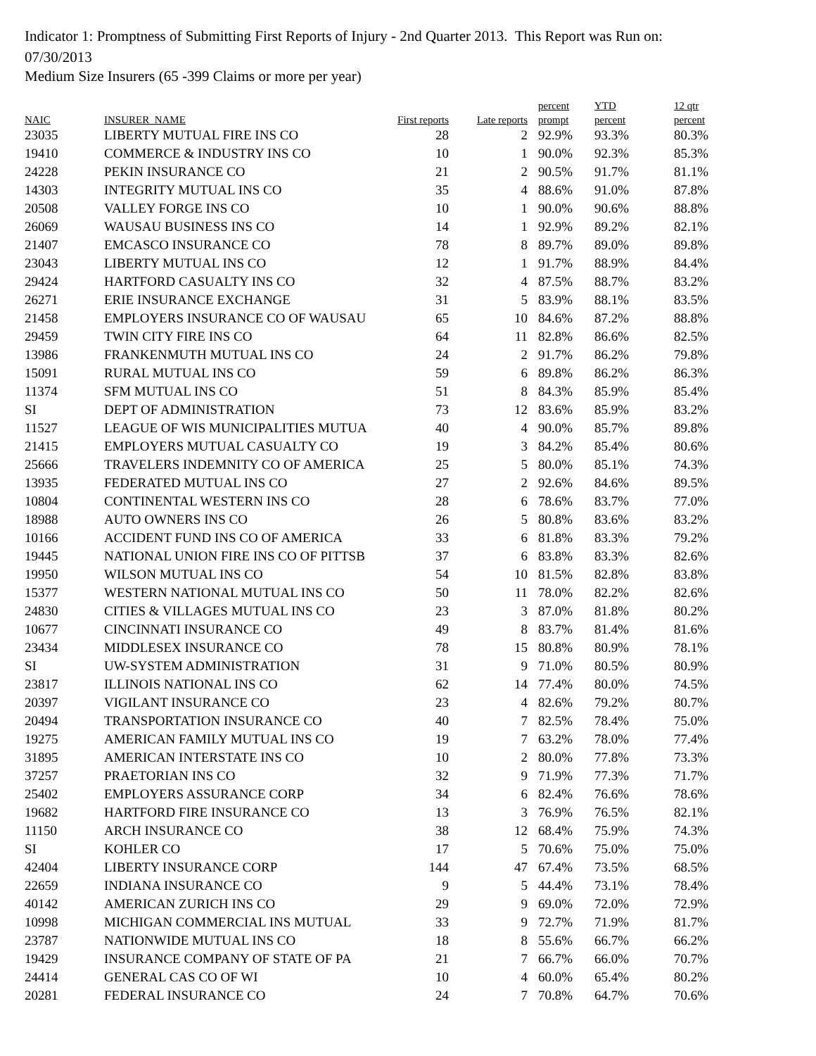Indicator 1: Promptness of Submitting First Reports of Injury - 2nd Quarter 2013. This Report was Run on: 07/30/2013
Medium Size Insurers (65 -399 Claims or more per year)
| | | | | percent | YTD | 12 qtr |
| --- | --- | --- | --- | --- | --- | --- |
| NAIC | INSURER_NAME | First reports | Late reports | prompt | percent | percent |
| 23035 | LIBERTY MUTUAL FIRE INS CO | 28 | 2 | 92.9% | 93.3% | 80.3% |
| 19410 | COMMERCE & INDUSTRY INS CO | 10 | 1 | 90.0% | 92.3% | 85.3% |
| 24228 | PEKIN INSURANCE CO | 21 | 2 | 90.5% | 91.7% | 81.1% |
| 14303 | INTEGRITY MUTUAL INS CO | 35 | 4 | 88.6% | 91.0% | 87.8% |
| 20508 | VALLEY FORGE INS CO | 10 | 1 | 90.0% | 90.6% | 88.8% |
| 26069 | WAUSAU BUSINESS INS CO | 14 | 1 | 92.9% | 89.2% | 82.1% |
| 21407 | EMCASCO INSURANCE CO | 78 | 8 | 89.7% | 89.0% | 89.8% |
| 23043 | LIBERTY MUTUAL INS CO | 12 | 1 | 91.7% | 88.9% | 84.4% |
| 29424 | HARTFORD CASUALTY INS CO | 32 | 4 | 87.5% | 88.7% | 83.2% |
| 26271 | ERIE INSURANCE EXCHANGE | 31 | 5 | 83.9% | 88.1% | 83.5% |
| 21458 | EMPLOYERS INSURANCE CO OF WAUSAU | 65 | 10 | 84.6% | 87.2% | 88.8% |
| 29459 | TWIN CITY FIRE INS CO | 64 | 11 | 82.8% | 86.6% | 82.5% |
| 13986 | FRANKENMUTH MUTUAL INS CO | 24 | 2 | 91.7% | 86.2% | 79.8% |
| 15091 | RURAL MUTUAL INS CO | 59 | 6 | 89.8% | 86.2% | 86.3% |
| 11374 | SFM MUTUAL INS CO | 51 | 8 | 84.3% | 85.9% | 85.4% |
| SI | DEPT OF ADMINISTRATION | 73 | 12 | 83.6% | 85.9% | 83.2% |
| 11527 | LEAGUE OF WIS MUNICIPALITIES MUTUA | 40 | 4 | 90.0% | 85.7% | 89.8% |
| 21415 | EMPLOYERS MUTUAL CASUALTY CO | 19 | 3 | 84.2% | 85.4% | 80.6% |
| 25666 | TRAVELERS INDEMNITY CO OF AMERICA | 25 | 5 | 80.0% | 85.1% | 74.3% |
| 13935 | FEDERATED MUTUAL INS CO | 27 | 2 | 92.6% | 84.6% | 89.5% |
| 10804 | CONTINENTAL WESTERN INS CO | 28 | 6 | 78.6% | 83.7% | 77.0% |
| 18988 | AUTO OWNERS INS CO | 26 | 5 | 80.8% | 83.6% | 83.2% |
| 10166 | ACCIDENT FUND INS CO OF AMERICA | 33 | 6 | 81.8% | 83.3% | 79.2% |
| 19445 | NATIONAL UNION FIRE INS CO OF PITTSB | 37 | 6 | 83.8% | 83.3% | 82.6% |
| 19950 | WILSON MUTUAL INS CO | 54 | 10 | 81.5% | 82.8% | 83.8% |
| 15377 | WESTERN NATIONAL MUTUAL INS CO | 50 | 11 | 78.0% | 82.2% | 82.6% |
| 24830 | CITIES & VILLAGES MUTUAL INS CO | 23 | 3 | 87.0% | 81.8% | 80.2% |
| 10677 | CINCINNATI INSURANCE CO | 49 | 8 | 83.7% | 81.4% | 81.6% |
| 23434 | MIDDLESEX INSURANCE CO | 78 | 15 | 80.8% | 80.9% | 78.1% |
| SI | UW-SYSTEM ADMINISTRATION | 31 | 9 | 71.0% | 80.5% | 80.9% |
| 23817 | ILLINOIS NATIONAL INS CO | 62 | 14 | 77.4% | 80.0% | 74.5% |
| 20397 | VIGILANT INSURANCE CO | 23 | 4 | 82.6% | 79.2% | 80.7% |
| 20494 | TRANSPORTATION INSURANCE CO | 40 | 7 | 82.5% | 78.4% | 75.0% |
| 19275 | AMERICAN FAMILY MUTUAL INS CO | 19 | 7 | 63.2% | 78.0% | 77.4% |
| 31895 | AMERICAN INTERSTATE INS CO | 10 | 2 | 80.0% | 77.8% | 73.3% |
| 37257 | PRAETORIAN INS CO | 32 | 9 | 71.9% | 77.3% | 71.7% |
| 25402 | EMPLOYERS ASSURANCE CORP | 34 | 6 | 82.4% | 76.6% | 78.6% |
| 19682 | HARTFORD FIRE INSURANCE CO | 13 | 3 | 76.9% | 76.5% | 82.1% |
| 11150 | ARCH INSURANCE CO | 38 | 12 | 68.4% | 75.9% | 74.3% |
| SI | KOHLER CO | 17 | 5 | 70.6% | 75.0% | 75.0% |
| 42404 | LIBERTY INSURANCE CORP | 144 | 47 | 67.4% | 73.5% | 68.5% |
| 22659 | INDIANA INSURANCE CO | 9 | 5 | 44.4% | 73.1% | 78.4% |
| 40142 | AMERICAN ZURICH INS CO | 29 | 9 | 69.0% | 72.0% | 72.9% |
| 10998 | MICHIGAN COMMERCIAL INS MUTUAL | 33 | 9 | 72.7% | 71.9% | 81.7% |
| 23787 | NATIONWIDE MUTUAL INS CO | 18 | 8 | 55.6% | 66.7% | 66.2% |
| 19429 | INSURANCE COMPANY OF STATE OF PA | 21 | 7 | 66.7% | 66.0% | 70.7% |
| 24414 | GENERAL CAS CO OF WI | 10 | 4 | 60.0% | 65.4% | 80.2% |
| 20281 | FEDERAL INSURANCE CO | 24 | 7 | 70.8% | 64.7% | 70.6% |